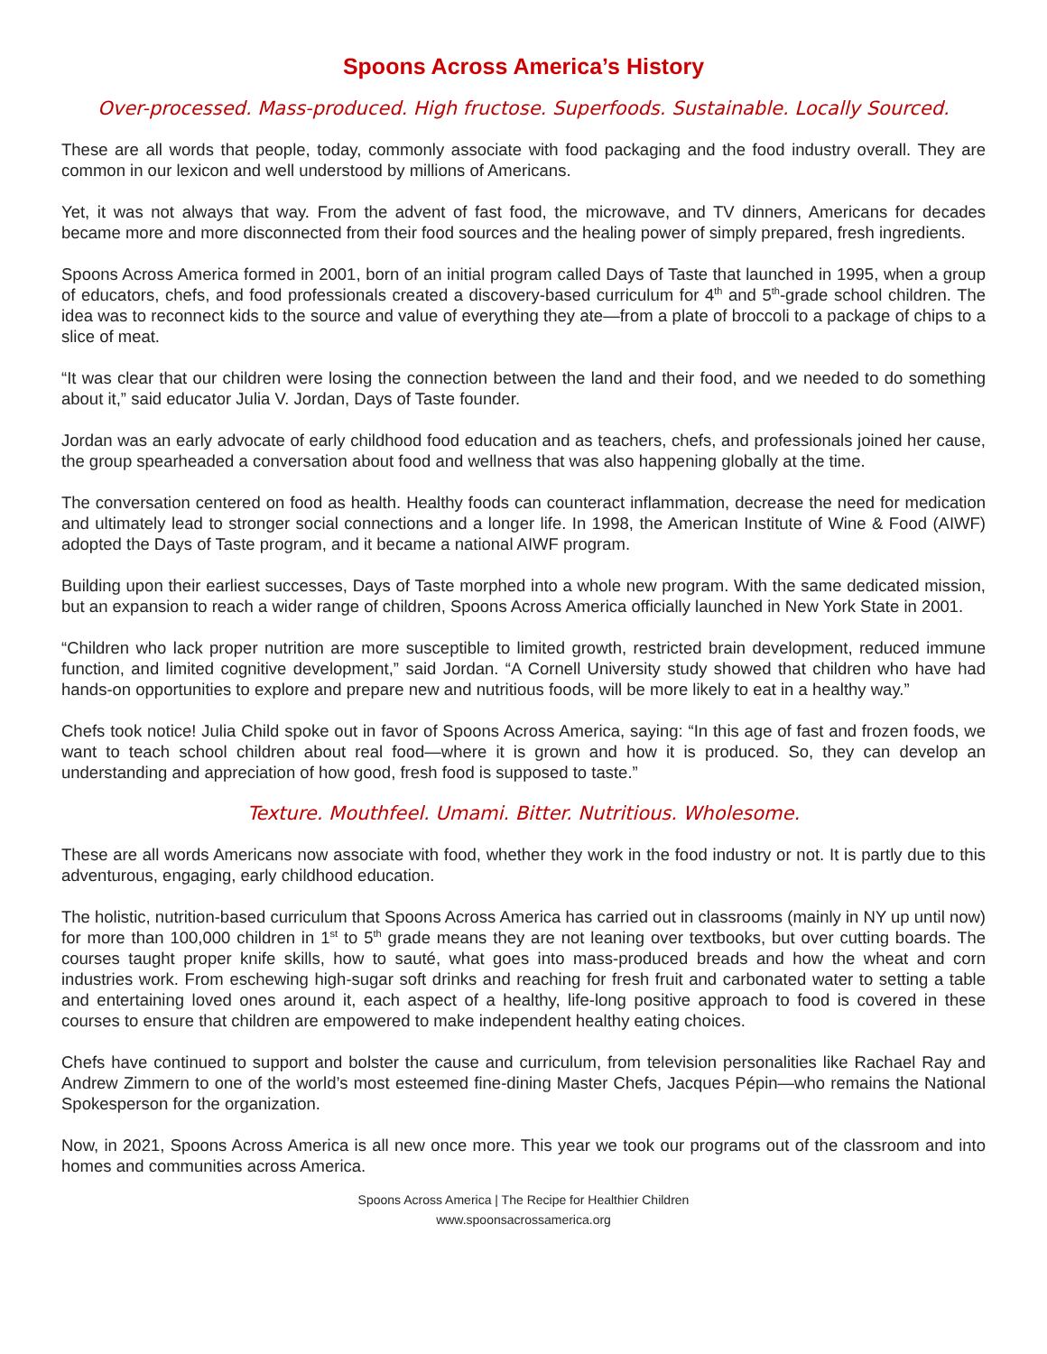Spoons Across America’s History
Over-processed. Mass-produced. High fructose. Superfoods. Sustainable. Locally Sourced.
These are all words that people, today, commonly associate with food packaging and the food industry overall. They are common in our lexicon and well understood by millions of Americans.
Yet, it was not always that way. From the advent of fast food, the microwave, and TV dinners, Americans for decades became more and more disconnected from their food sources and the healing power of simply prepared, fresh ingredients.
Spoons Across America formed in 2001, born of an initial program called Days of Taste that launched in 1995, when a group of educators, chefs, and food professionals created a discovery-based curriculum for 4<sup>th</sup> and 5<sup>th</sup>-grade school children. The idea was to reconnect kids to the source and value of everything they ate—from a plate of broccoli to a package of chips to a slice of meat.
“It was clear that our children were losing the connection between the land and their food, and we needed to do something about it,” said educator Julia V. Jordan, Days of Taste founder.
Jordan was an early advocate of early childhood food education and as teachers, chefs, and professionals joined her cause, the group spearheaded a conversation about food and wellness that was also happening globally at the time.
The conversation centered on food as health. Healthy foods can counteract inflammation, decrease the need for medication and ultimately lead to stronger social connections and a longer life. In 1998, the American Institute of Wine & Food (AIWF) adopted the Days of Taste program, and it became a national AIWF program.
Building upon their earliest successes, Days of Taste morphed into a whole new program. With the same dedicated mission, but an expansion to reach a wider range of children, Spoons Across America officially launched in New York State in 2001.
“Children who lack proper nutrition are more susceptible to limited growth, restricted brain development, reduced immune function, and limited cognitive development,” said Jordan. “A Cornell University study showed that children who have had hands-on opportunities to explore and prepare new and nutritious foods, will be more likely to eat in a healthy way.”
Chefs took notice! Julia Child spoke out in favor of Spoons Across America, saying: “In this age of fast and frozen foods, we want to teach school children about real food—where it is grown and how it is produced. So, they can develop an understanding and appreciation of how good, fresh food is supposed to taste.”
Texture. Mouthfeel. Umami. Bitter. Nutritious. Wholesome.
These are all words Americans now associate with food, whether they work in the food industry or not. It is partly due to this adventurous, engaging, early childhood education.
The holistic, nutrition-based curriculum that Spoons Across America has carried out in classrooms (mainly in NY up until now) for more than 100,000 children in 1<sup>st</sup> to 5<sup>th</sup> grade means they are not leaning over textbooks, but over cutting boards. The courses taught proper knife skills, how to sauté, what goes into mass-produced breads and how the wheat and corn industries work. From eschewing high-sugar soft drinks and reaching for fresh fruit and carbonated water to setting a table and entertaining loved ones around it, each aspect of a healthy, life-long positive approach to food is covered in these courses to ensure that children are empowered to make independent healthy eating choices.
Chefs have continued to support and bolster the cause and curriculum, from television personalities like Rachael Ray and Andrew Zimmern to one of the world’s most esteemed fine-dining Master Chefs, Jacques Pépin—who remains the National Spokesperson for the organization.
Now, in 2021, Spoons Across America is all new once more. This year we took our programs out of the classroom and into homes and communities across America.
Spoons Across America | The Recipe for Healthier Children
www.spoonsacrossamerica.org